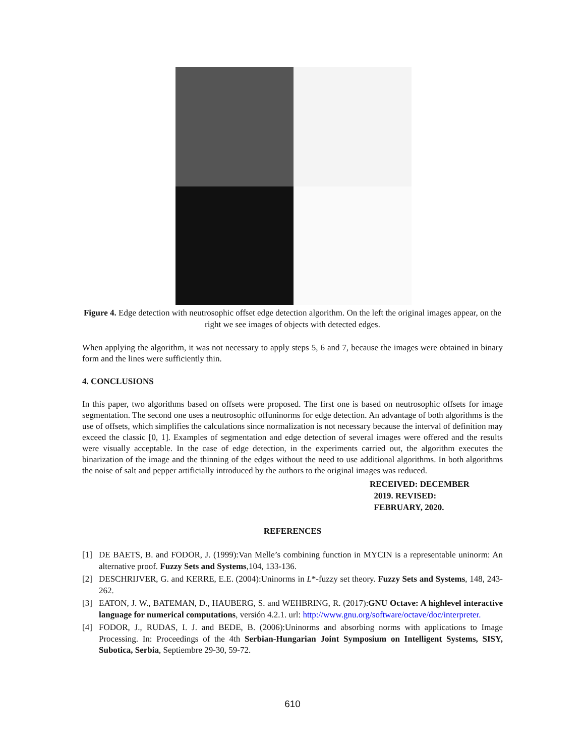Figure 4. Edge detection with neutrosophic offset edge detection algorithm. On the left the original images appear, on the right we see images of objects with detected edges.
When applying the algorithm, it was not necessary to apply steps 5, 6 and 7, because the images were obtained in binary form and the lines were sufficiently thin.
4. CONCLUSIONS
In this paper, two algorithms based on offsets were proposed. The first one is based on neutrosophic offsets for image segmentation. The second one uses a neutrosophic offuninorms for edge detection. An advantage of both algorithms is the use of offsets, which simplifies the calculations since normalization is not necessary because the interval of definition may exceed the classic [0, 1]. Examples of segmentation and edge detection of several images were offered and the results were visually acceptable. In the case of edge detection, in the experiments carried out, the algorithm executes the binarization of the image and the thinning of the edges without the need to use additional algorithms. In both algorithms the noise of salt and pepper artificially introduced by the authors to the original images was reduced.
RECEIVED: DECEMBER
2019. REVISED:
FEBRUARY, 2020.
REFERENCES
[1] DE BAETS, B. and FODOR, J. (1999):Van Melle’s combining function in MYCIN is a representable uninorm: An alternative proof. Fuzzy Sets and Systems,104, 133-136.
[2] DESCHRIJVER, G. and KERRE, E.E. (2004):Uninorms in L*-fuzzy set theory. Fuzzy Sets and Systems, 148, 243-262.
[3] EATON, J. W., BATEMAN, D., HAUBERG, S. and WEHBRING, R. (2017):GNU Octave: A highlevel interactive language for numerical computations, versión 4.2.1. url: http://www.gnu.org/software/octave/doc/interpreter.
[4] FODOR, J., RUDAS, I. J. and BEDE, B. (2006):Uninorms and absorbing norms with applications to Image Processing. In: Proceedings of the 4th Serbian-Hungarian Joint Symposium on Intelligent Systems, SISY, Subotica, Serbia, Septiembre 29-30, 59-72.
610